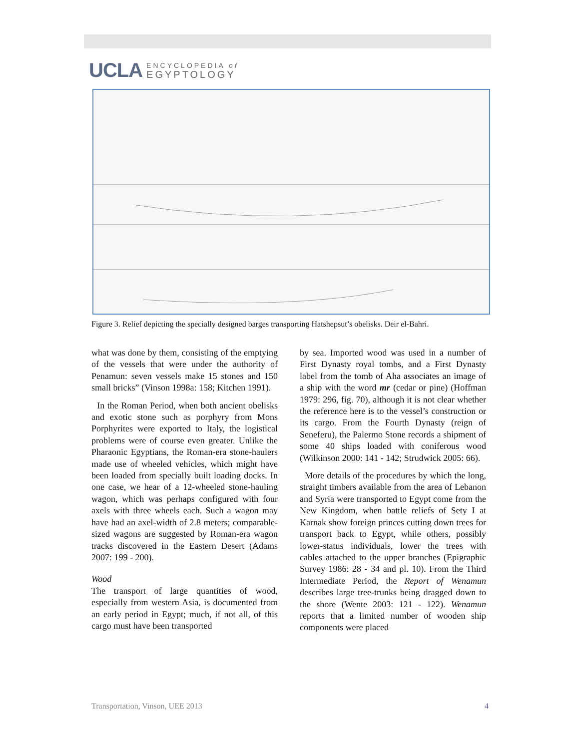UCLA ENCYCLOPEDIA of
EGYPTOLOGY
Figure 3. Relief depicting the specially designed barges transporting Hatshepsut’s obelisks. Deir el-Bahri.
what was done by them, consisting of the emptying of the vessels that were under the authority of Penamun: seven vessels make 15 stones and 150 small bricks” (Vinson 1998a: 158; Kitchen 1991).
In the Roman Period, when both ancient obelisks and exotic stone such as porphyry from Mons Porphyrites were exported to Italy, the logistical problems were of course even greater. Unlike the Pharaonic Egyptians, the Roman-era stone-haulers made use of wheeled vehicles, which might have been loaded from specially built loading docks. In one case, we hear of a 12-wheeled stone-hauling wagon, which was perhaps configured with four axels with three wheels each. Such a wagon may have had an axel-width of 2.8 meters; comparable-sized wagons are suggested by Roman-era wagon tracks discovered in the Eastern Desert (Adams 2007: 199 - 200).
Wood
The transport of large quantities of wood, especially from western Asia, is documented from an early period in Egypt; much, if not all, of this cargo must have been transported
by sea. Imported wood was used in a number of First Dynasty royal tombs, and a First Dynasty label from the tomb of Aha associates an image of a ship with the word mr (cedar or pine) (Hoffman 1979: 296, fig. 70), although it is not clear whether the reference here is to the vessel’s construction or its cargo. From the Fourth Dynasty (reign of Seneferu), the Palermo Stone records a shipment of some 40 ships loaded with coniferous wood (Wilkinson 2000: 141 - 142; Strudwick 2005: 66).
More details of the procedures by which the long, straight timbers available from the area of Lebanon and Syria were transported to Egypt come from the New Kingdom, when battle reliefs of Sety I at Karnak show foreign princes cutting down trees for transport back to Egypt, while others, possibly lower-status individuals, lower the trees with cables attached to the upper branches (Epigraphic Survey 1986: 28 - 34 and pl. 10). From the Third Intermediate Period, the Report of Wenamun describes large tree-trunks being dragged down to the shore (Wente 2003: 121 - 122). Wenamun reports that a limited number of wooden ship components were placed
Transportation, Vinson, UEE 2013 4